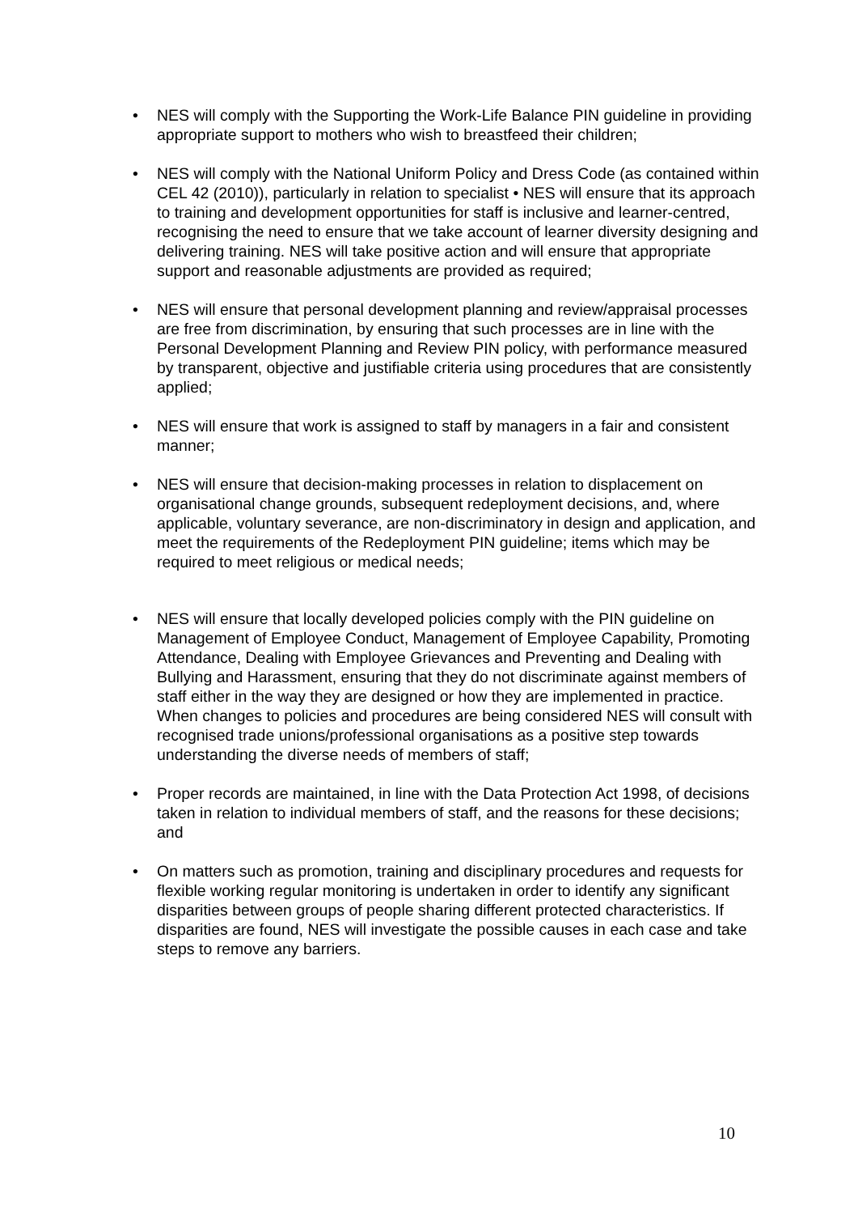• NES will comply with the Supporting the Work-Life Balance PIN guideline in providing appropriate support to mothers who wish to breastfeed their children;
• NES will comply with the National Uniform Policy and Dress Code (as contained within CEL 42 (2010)), particularly in relation to specialist • NES will ensure that its approach to training and development opportunities for staff is inclusive and learner-centred, recognising the need to ensure that we take account of learner diversity designing and delivering training. NES will take positive action and will ensure that appropriate support and reasonable adjustments are provided as required;
• NES will ensure that personal development planning and review/appraisal processes are free from discrimination, by ensuring that such processes are in line with the Personal Development Planning and Review PIN policy, with performance measured by transparent, objective and justifiable criteria using procedures that are consistently applied;
• NES will ensure that work is assigned to staff by managers in a fair and consistent manner;
• NES will ensure that decision-making processes in relation to displacement on organisational change grounds, subsequent redeployment decisions, and, where applicable, voluntary severance, are non-discriminatory in design and application, and meet the requirements of the Redeployment PIN guideline; items which may be required to meet religious or medical needs;
• NES will ensure that locally developed policies comply with the PIN guideline on Management of Employee Conduct, Management of Employee Capability, Promoting Attendance, Dealing with Employee Grievances and Preventing and Dealing with Bullying and Harassment, ensuring that they do not discriminate against members of staff either in the way they are designed or how they are implemented in practice. When changes to policies and procedures are being considered NES will consult with recognised trade unions/professional organisations as a positive step towards understanding the diverse needs of members of staff;
• Proper records are maintained, in line with the Data Protection Act 1998, of decisions taken in relation to individual members of staff, and the reasons for these decisions; and
• On matters such as promotion, training and disciplinary procedures and requests for flexible working regular monitoring is undertaken in order to identify any significant disparities between groups of people sharing different protected characteristics. If disparities are found, NES will investigate the possible causes in each case and take steps to remove any barriers.
10